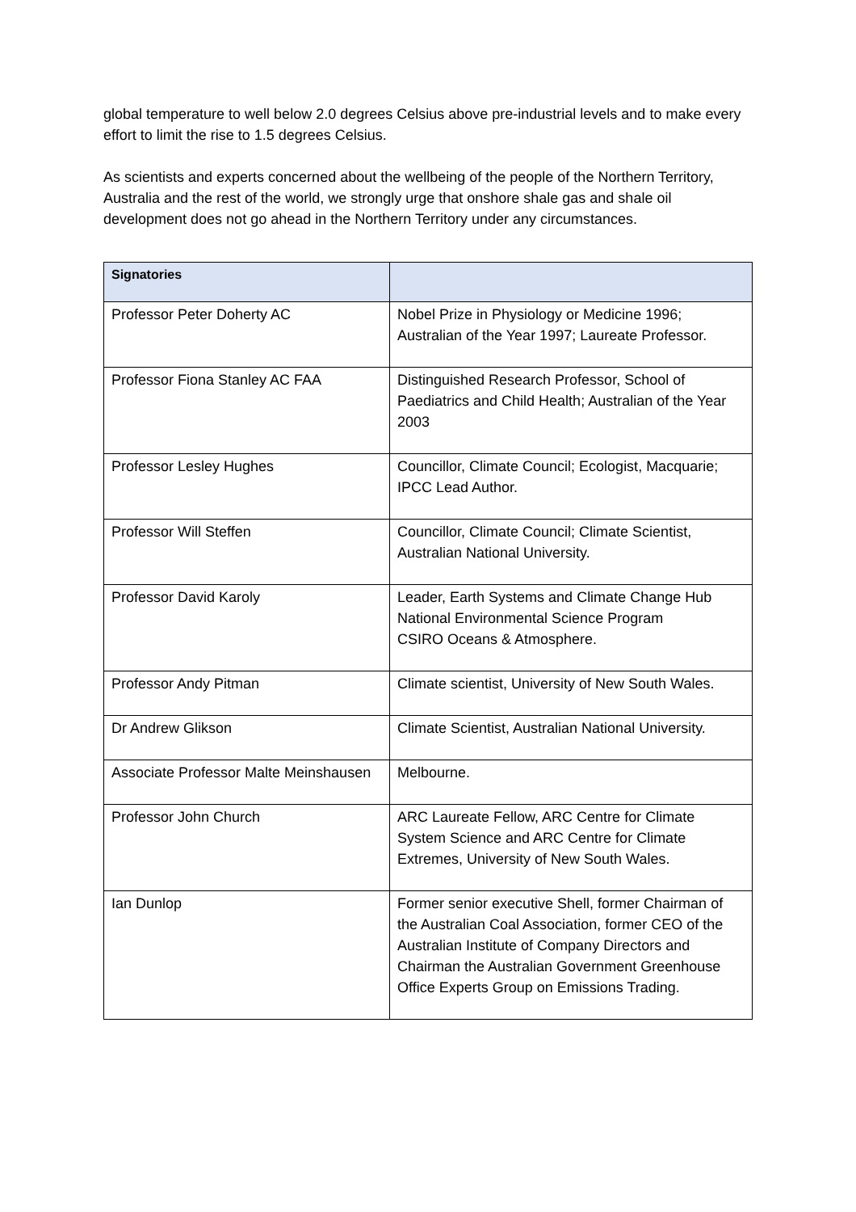global temperature to well below 2.0 degrees Celsius above pre-industrial levels and to make every effort to limit the rise to 1.5 degrees Celsius.
As scientists and experts concerned about the wellbeing of the people of the Northern Territory, Australia and the rest of the world, we strongly urge that onshore shale gas and shale oil development does not go ahead in the Northern Territory under any circumstances.
| Signatories | |
| --- | --- |
| Professor Peter Doherty AC | Nobel Prize in Physiology or Medicine 1996; Australian of the Year 1997; Laureate Professor. |
| Professor Fiona Stanley AC FAA | Distinguished Research Professor, School of Paediatrics and Child Health; Australian of the Year 2003 |
| Professor Lesley Hughes | Councillor, Climate Council; Ecologist, Macquarie; IPCC Lead Author. |
| Professor Will Steffen | Councillor, Climate Council; Climate Scientist, Australian National University. |
| Professor David Karoly | Leader, Earth Systems and Climate Change Hub National Environmental Science Program CSIRO Oceans & Atmosphere. |
| Professor Andy Pitman | Climate scientist, University of New South Wales. |
| Dr Andrew Glikson | Climate Scientist, Australian National University. |
| Associate Professor Malte Meinshausen | Melbourne. |
| Professor John Church | ARC Laureate Fellow, ARC Centre for Climate System Science and ARC Centre for Climate Extremes, University of New South Wales. |
| Ian Dunlop | Former senior executive Shell, former Chairman of the Australian Coal Association, former CEO of the Australian Institute of Company Directors and Chairman the Australian Government Greenhouse Office Experts Group on Emissions Trading. |